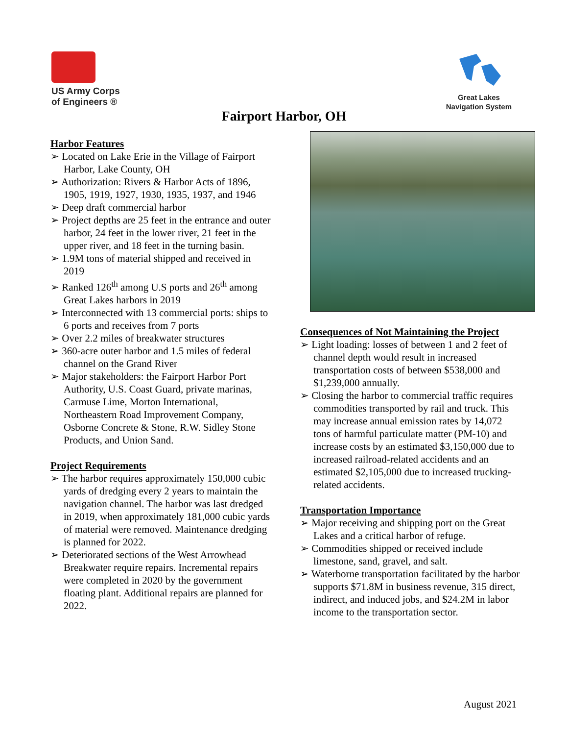US Army Corps
of Engineers ®
Great Lakes
Navigation System
Fairport Harbor, OH
Harbor Features
➢ Located on Lake Erie in the Village of Fairport Harbor, Lake County, OH
➢ Authorization: Rivers & Harbor Acts of 1896, 1905, 1919, 1927, 1930, 1935, 1937, and 1946
➢ Deep draft commercial harbor
➢ Project depths are 25 feet in the entrance and outer harbor, 24 feet in the lower river, 21 feet in the upper river, and 18 feet in the turning basin.
➢ 1.9M tons of material shipped and received in 2019
➢ Ranked 126<sup>th</sup> among U.S ports and 26<sup>th</sup> among Great Lakes harbors in 2019
➢ Interconnected with 13 commercial ports: ships to 6 ports and receives from 7 ports
➢ Over 2.2 miles of breakwater structures
➢ 360-acre outer harbor and 1.5 miles of federal channel on the Grand River
➢ Major stakeholders: the Fairport Harbor Port Authority, U.S. Coast Guard, private marinas, Carmuse Lime, Morton International, Northeastern Road Improvement Company, Osborne Concrete & Stone, R.W. Sidley Stone Products, and Union Sand.
Project Requirements
➢ The harbor requires approximately 150,000 cubic yards of dredging every 2 years to maintain the navigation channel. The harbor was last dredged in 2019, when approximately 181,000 cubic yards of material were removed. Maintenance dredging is planned for 2022.
➢ Deteriorated sections of the West Arrowhead Breakwater require repairs. Incremental repairs were completed in 2020 by the government floating plant. Additional repairs are planned for 2022.
Consequences of Not Maintaining the Project
➢ Light loading: losses of between 1 and 2 feet of channel depth would result in increased transportation costs of between $538,000 and $1,239,000 annually.
➢ Closing the harbor to commercial traffic requires commodities transported by rail and truck. This may increase annual emission rates by 14,072 tons of harmful particulate matter (PM-10) and increase costs by an estimated $3,150,000 due to increased railroad-related accidents and an estimated $2,105,000 due to increased trucking-related accidents.
Transportation Importance
➢ Major receiving and shipping port on the Great Lakes and a critical harbor of refuge.
➢ Commodities shipped or received include limestone, sand, gravel, and salt.
➢ Waterborne transportation facilitated by the harbor supports $71.8M in business revenue, 315 direct, indirect, and induced jobs, and $24.2M in labor income to the transportation sector.
August 2021